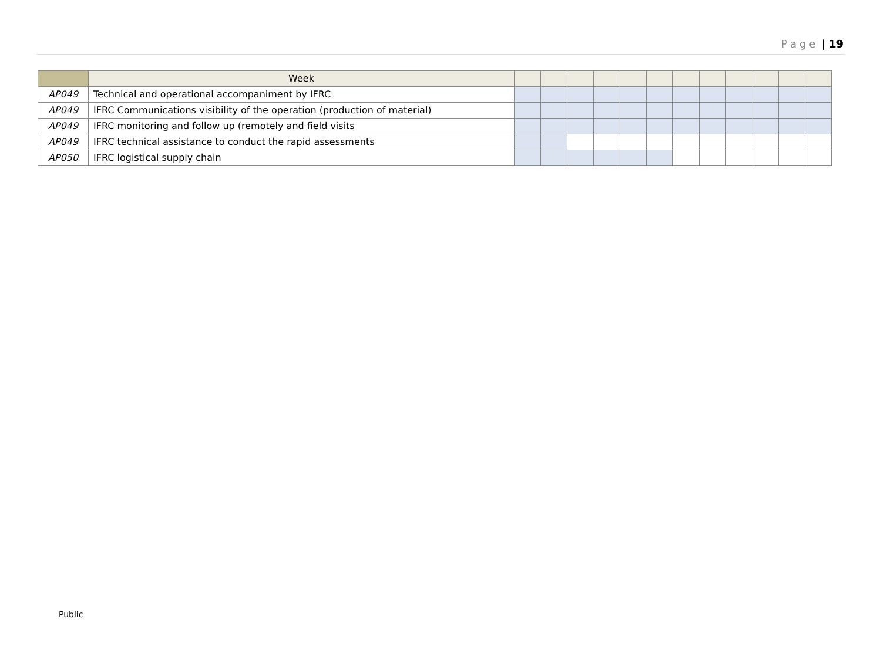Page | 19
| | Week | | | | | | | | | | | | |
| AP049 | Technical and operational accompaniment by IFRC | | | | | | | | | | | | |
| AP049 | IFRC Communications visibility of the operation (production of material) | | | | | | | | | | | | |
| AP049 | IFRC monitoring and follow up (remotely and field visits | | | | | | | | | | | | |
| AP049 | IFRC technical assistance to conduct the rapid assessments | | | | | | | | | | | | |
| AP050 | IFRC logistical supply chain | | | | | | | | | | | | |
Public